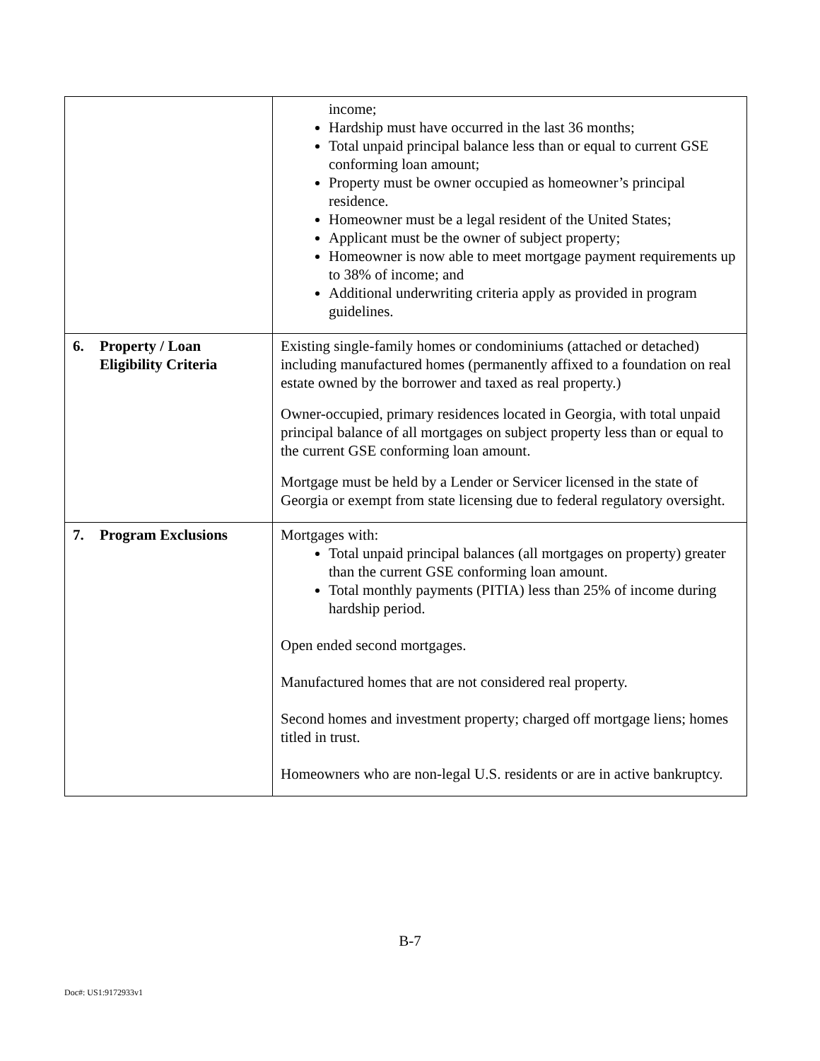| | income; Hardship must have occurred in the last 36 months; Total unpaid principal balance less than or equal to current GSE conforming loan amount; Property must be owner occupied as homeowner’s principal residence. Homeowner must be a legal resident of the United States; Applicant must be the owner of subject property; Homeowner is now able to meet mortgage payment requirements up to 38% of income; and Additional underwriting criteria apply as provided in program guidelines. |
| 6. Property / Loan Eligibility Criteria | Existing single-family homes or condominiums (attached or detached) including manufactured homes (permanently affixed to a foundation on real estate owned by the borrower and taxed as real property.) Owner-occupied, primary residences located in Georgia, with total unpaid principal balance of all mortgages on subject property less than or equal to the current GSE conforming loan amount. Mortgage must be held by a Lender or Servicer licensed in the state of Georgia or exempt from state licensing due to federal regulatory oversight. |
| 7. Program Exclusions | Mortgages with: Total unpaid principal balances (all mortgages on property) greater than the current GSE conforming loan amount. Total monthly payments (PITIA) less than 25% of income during hardship period. Open ended second mortgages. Manufactured homes that are not considered real property. Second homes and investment property; charged off mortgage liens; homes titled in trust. Homeowners who are non-legal U.S. residents or are in active bankruptcy. |
B-7
Doc#: US1:9172933v1